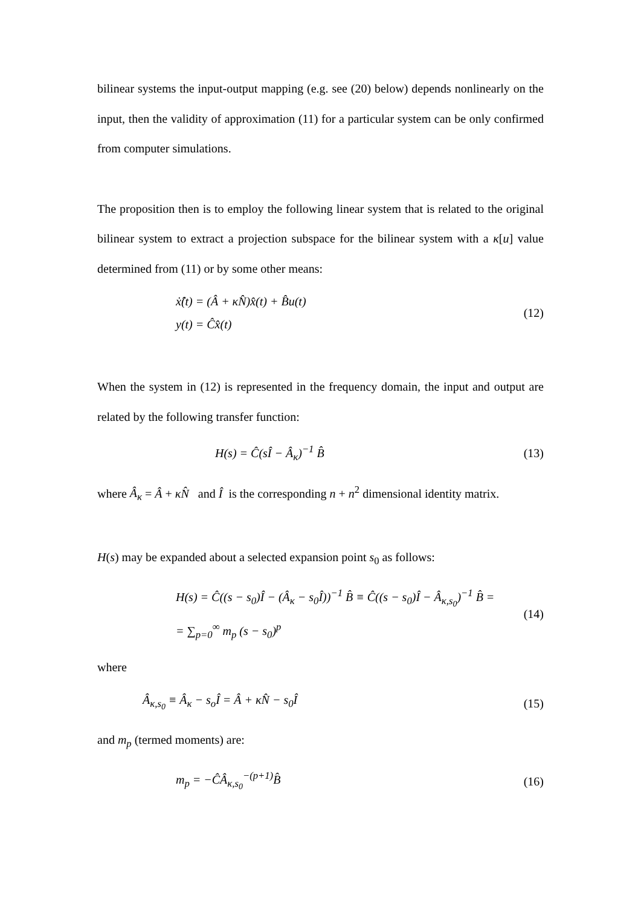bilinear systems the input-output mapping (e.g. see (20) below) depends nonlinearly on the input, then the validity of approximation (11) for a particular system can be only confirmed from computer simulations.
The proposition then is to employ the following linear system that is related to the original bilinear system to extract a projection subspace for the bilinear system with a κ[u] value determined from (11) or by some other means:
ẋ̂(t) = (Â + κN̂)x̂(t) + B̂u(t)
y(t) = Ĉx̂(t)
(12)
When the system in (12) is represented in the frequency domain, the input and output are related by the following transfer function:
H(s) = Ĉ(sÎ − Â<sub>κ</sub>)<sup>−1</sup> B̂
(13)
where Â<sub>κ</sub> = Â + κN̂ and Î is the corresponding n + n<sup>2</sup> dimensional identity matrix.
H(s) may be expanded about a selected expansion point s<sub>0</sub> as follows:
H(s) = Ĉ((s − s<sub>0</sub>)Î − (Â<sub>κ</sub> − s<sub>0</sub>Î))<sup>−1</sup> B̂ ≡ Ĉ((s − s<sub>0</sub>)Î − Â<sub>κ,s<sub>0</sub></sub>)<sup>−1</sup> B̂ =
= ∑<sub>p=0</sub><sup>∞</sup> m<sub>p</sub> (s − s<sub>0</sub>)<sup>p</sup>
(14)
where
Â<sub>κ,s<sub>0</sub></sub> ≡ Â<sub>κ</sub> − s<sub>o</sub>Î = Â + κN̂ − s<sub>0</sub>Î
(15)
and m<sub>p</sub> (termed moments) are:
m<sub>p</sub> = −ĈÂ<sub>κ,s<sub>0</sub></sub><sup>−(p+1)</sup>B̂
(16)